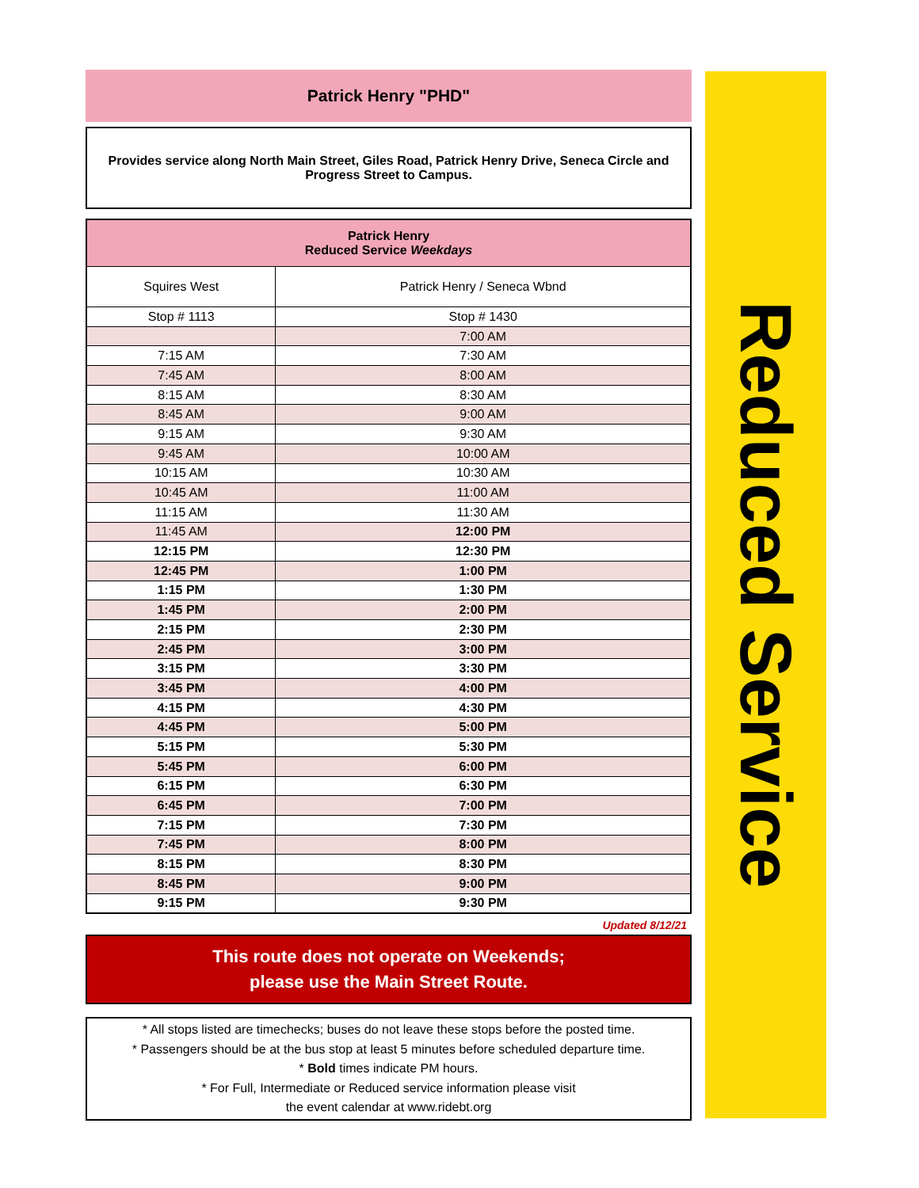Patrick Henry "PHD"
Provides service along North Main Street, Giles Road, Patrick Henry Drive, Seneca Circle and Progress Street to Campus.
| Patrick Henry Reduced Service Weekdays | |
| --- | --- |
| Squires West | Patrick Henry / Seneca Wbnd |
| Stop # 1113 | Stop # 1430 |
| | 7:00 AM |
| 7:15 AM | 7:30 AM |
| 7:45 AM | 8:00 AM |
| 8:15 AM | 8:30 AM |
| 8:45 AM | 9:00 AM |
| 9:15 AM | 9:30 AM |
| 9:45 AM | 10:00 AM |
| 10:15 AM | 10:30 AM |
| 10:45 AM | 11:00 AM |
| 11:15 AM | 11:30 AM |
| 11:45 AM | 12:00 PM |
| 12:15 PM | 12:30 PM |
| 12:45 PM | 1:00 PM |
| 1:15 PM | 1:30 PM |
| 1:45 PM | 2:00 PM |
| 2:15 PM | 2:30 PM |
| 2:45 PM | 3:00 PM |
| 3:15 PM | 3:30 PM |
| 3:45 PM | 4:00 PM |
| 4:15 PM | 4:30 PM |
| 4:45 PM | 5:00 PM |
| 5:15 PM | 5:30 PM |
| 5:45 PM | 6:00 PM |
| 6:15 PM | 6:30 PM |
| 6:45 PM | 7:00 PM |
| 7:15 PM | 7:30 PM |
| 7:45 PM | 8:00 PM |
| 8:15 PM | 8:30 PM |
| 8:45 PM | 9:00 PM |
| 9:15 PM | 9:30 PM |
Updated 8/12/21
This route does not operate on Weekends;
please use the Main Street Route.
* All stops listed are timechecks; buses do not leave these stops before the posted time.
* Passengers should be at the bus stop at least 5 minutes before scheduled departure time.
* Bold times indicate PM hours.
* For Full, Intermediate or Reduced service information please visit
the event calendar at www.ridebt.org
Reduced Service